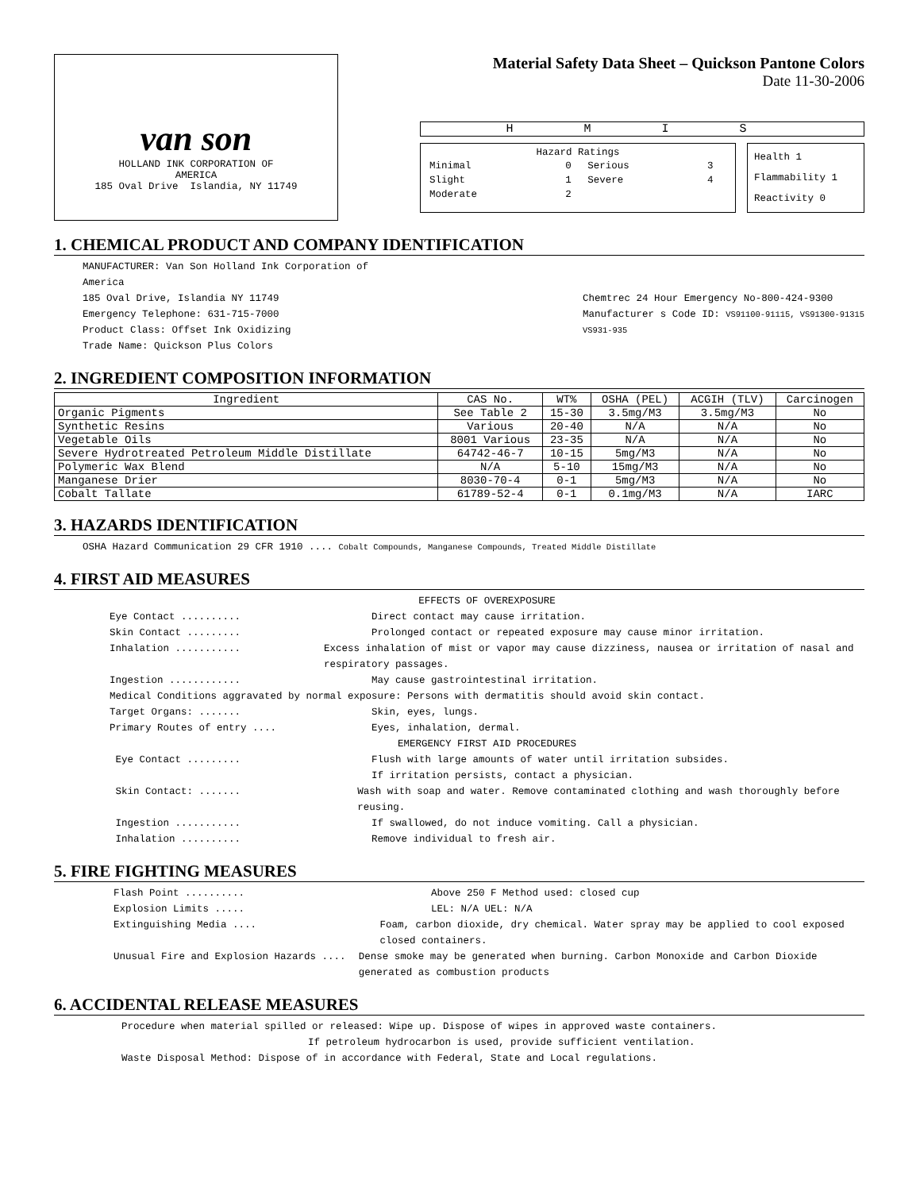van son
HOLLAND INK CORPORATION OF
AMERICA
185 Oval Drive Islandia, NY 11749
Material Safety Data Sheet – Quickson Pantone Colors
Date 11-30-2006
H M I S
Hazard Ratings
| Minimal | 0 | Serious | 3 |
| Slight | 1 | Severe | 4 |
| Moderate | 2 | | |
Health 1
Flammability 1
Reactivity 0
1. CHEMICAL PRODUCT AND COMPANY IDENTIFICATION
MANUFACTURER: Van Son Holland Ink Corporation of
America
185 Oval Drive, Islandia NY 11749
Emergency Telephone: 631-715-7000
Product Class: Offset Ink Oxidizing
Trade Name: Quickson Plus Colors
Chemtrec 24 Hour Emergency No-800-424-9300
Manufacturer s Code ID: VS91100-91115, VS91300-91315
VS931-935
2. INGREDIENT COMPOSITION INFORMATION
| Ingredient | CAS No. | WT% | OSHA (PEL) | ACGIH (TLV) | Carcinogen |
| --- | --- | --- | --- | --- | --- |
| Organic Pigments | See Table 2 | 15-30 | 3.5mg/M3 | 3.5mg/M3 | No |
| Synthetic Resins | Various | 20-40 | N/A | N/A | No |
| Vegetable Oils | 8001 Various | 23-35 | N/A | N/A | No |
| Severe Hydrotreated Petroleum Middle Distillate | 64742-46-7 | 10-15 | 5mg/M3 | N/A | No |
| Polymeric Wax Blend | N/A | 5-10 | 15mg/M3 | N/A | No |
| Manganese Drier | 8030-70-4 | 0-1 | 5mg/M3 | N/A | No |
| Cobalt Tallate | 61789-52-4 | 0-1 | 0.1mg/M3 | N/A | IARC |
3. HAZARDS IDENTIFICATION
OSHA Hazard Communication 29 CFR 1910 .... Cobalt Compounds, Manganese Compounds, Treated Middle Distillate
4. FIRST AID MEASURES
EFFECTS OF OVEREXPOSURE
Eye Contact .......... Direct contact may cause irritation.
Skin Contact ......... Prolonged contact or repeated exposure may cause minor irritation.
Inhalation ........... Excess inhalation of mist or vapor may cause dizziness, nausea or irritation of nasal and respiratory passages.
Ingestion ............ May cause gastrointestinal irritation.
Medical Conditions aggravated by normal exposure: Persons with dermatitis should avoid skin contact.
Target Organs: ....... Skin, eyes, lungs.
Primary Routes of entry .... Eyes, inhalation, dermal.
EMERGENCY FIRST AID PROCEDURES
Eye Contact ......... Flush with large amounts of water until irritation subsides.
If irritation persists, contact a physician.
Skin Contact: ....... Wash with soap and water. Remove contaminated clothing and wash thoroughly before reusing.
Ingestion ........... If swallowed, do not induce vomiting. Call a physician.
Inhalation .......... Remove individual to fresh air.
5. FIRE FIGHTING MEASURES
Flash Point .......... Above 250 F Method used: closed cup
Explosion Limits ..... LEL: N/A UEL: N/A
Extinguishing Media .... Foam, carbon dioxide, dry chemical. Water spray may be applied to cool exposed closed containers.
Unusual Fire and Explosion Hazards .... Dense smoke may be generated when burning. Carbon Monoxide and Carbon Dioxide generated as combustion products
6. ACCIDENTAL RELEASE MEASURES
Procedure when material spilled or released: Wipe up. Dispose of wipes in approved waste containers.
If petroleum hydrocarbon is used, provide sufficient ventilation.
Waste Disposal Method: Dispose of in accordance with Federal, State and Local regulations.